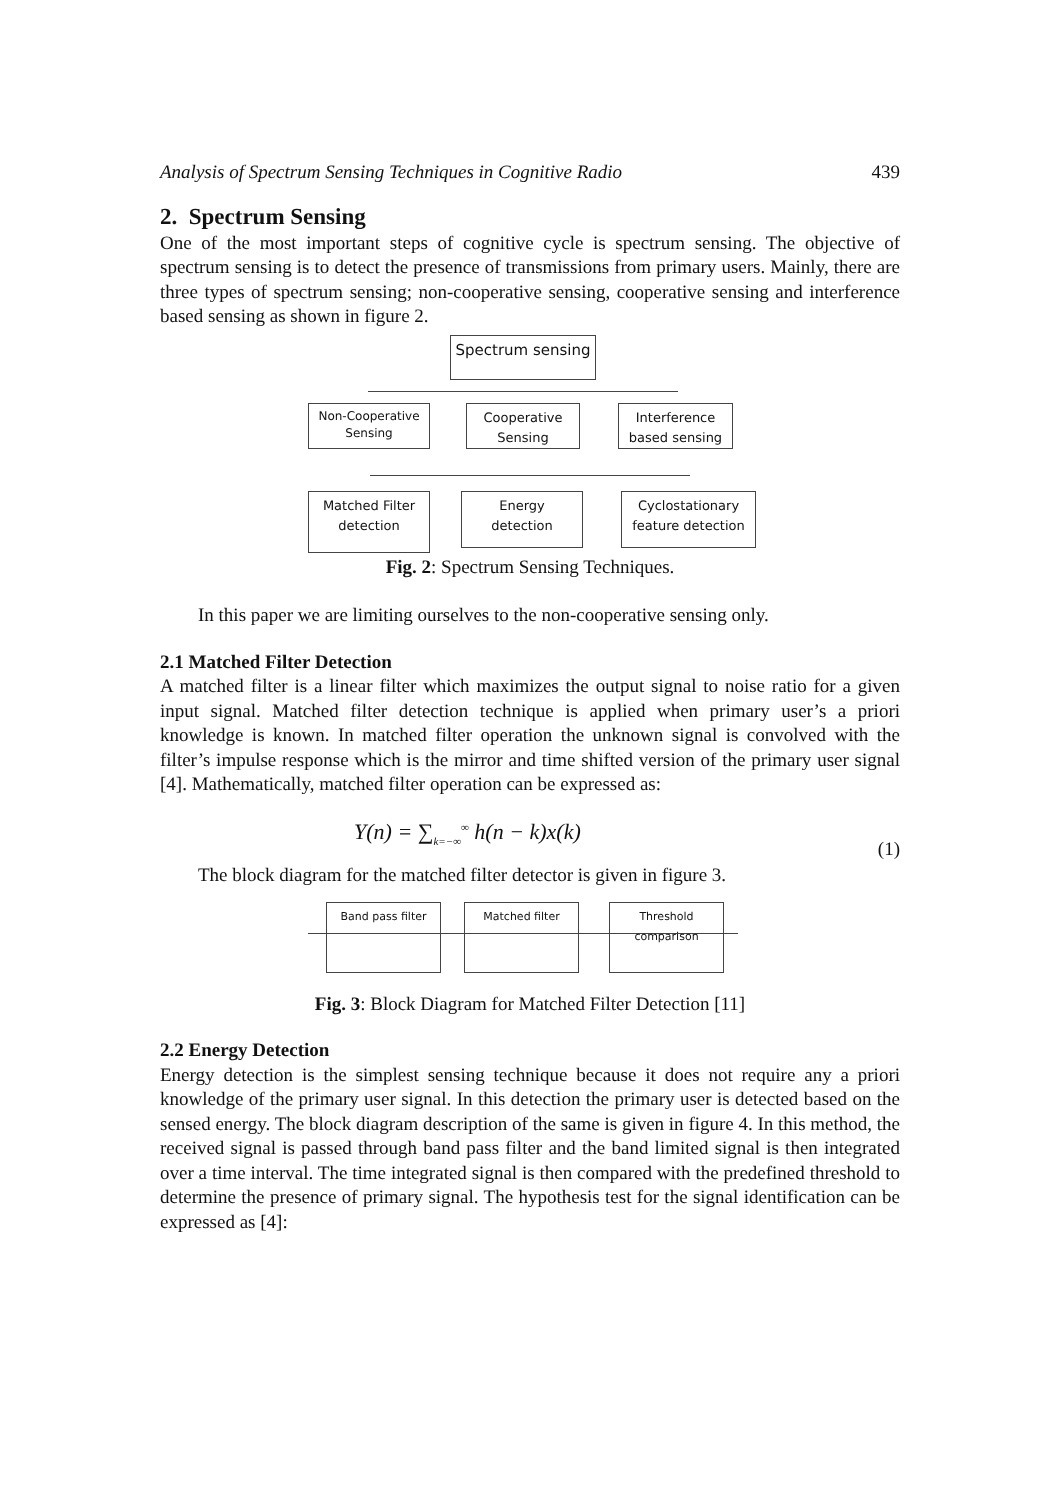Analysis of Spectrum Sensing Techniques in Cognitive Radio 439
2. Spectrum Sensing
One of the most important steps of cognitive cycle is spectrum sensing. The objective of spectrum sensing is to detect the presence of transmissions from primary users. Mainly, there are three types of spectrum sensing; non-cooperative sensing, cooperative sensing and interference based sensing as shown in figure 2.
Spectrum sensing
Non-Cooperative
Sensing
Cooperative
Sensing
Interference
based sensing
Matched Filter
detection
Energy
detection
Cyclostationary
feature detection
Fig. 2: Spectrum Sensing Techniques.
In this paper we are limiting ourselves to the non-cooperative sensing only.
2.1 Matched Filter Detection
A matched filter is a linear filter which maximizes the output signal to noise ratio for a given input signal. Matched filter detection technique is applied when primary user’s a priori knowledge is known. In matched filter operation the unknown signal is convolved with the filter’s impulse response which is the mirror and time shifted version of the primary user signal [4]. Mathematically, matched filter operation can be expressed as:
Y(n) = ∑<sub>k=−∞</sub><sup>∞</sup> h(n − k)x(k) (1)
The block diagram for the matched filter detector is given in figure 3.
Band pass filter Matched filter
Threshold comparison
Fig. 3: Block Diagram for Matched Filter Detection [11]
2.2 Energy Detection
Energy detection is the simplest sensing technique because it does not require any a priori knowledge of the primary user signal. In this detection the primary user is detected based on the sensed energy. The block diagram description of the same is given in figure 4. In this method, the received signal is passed through band pass filter and the band limited signal is then integrated over a time interval. The time integrated signal is then compared with the predefined threshold to determine the presence of primary signal. The hypothesis test for the signal identification can be expressed as [4]: